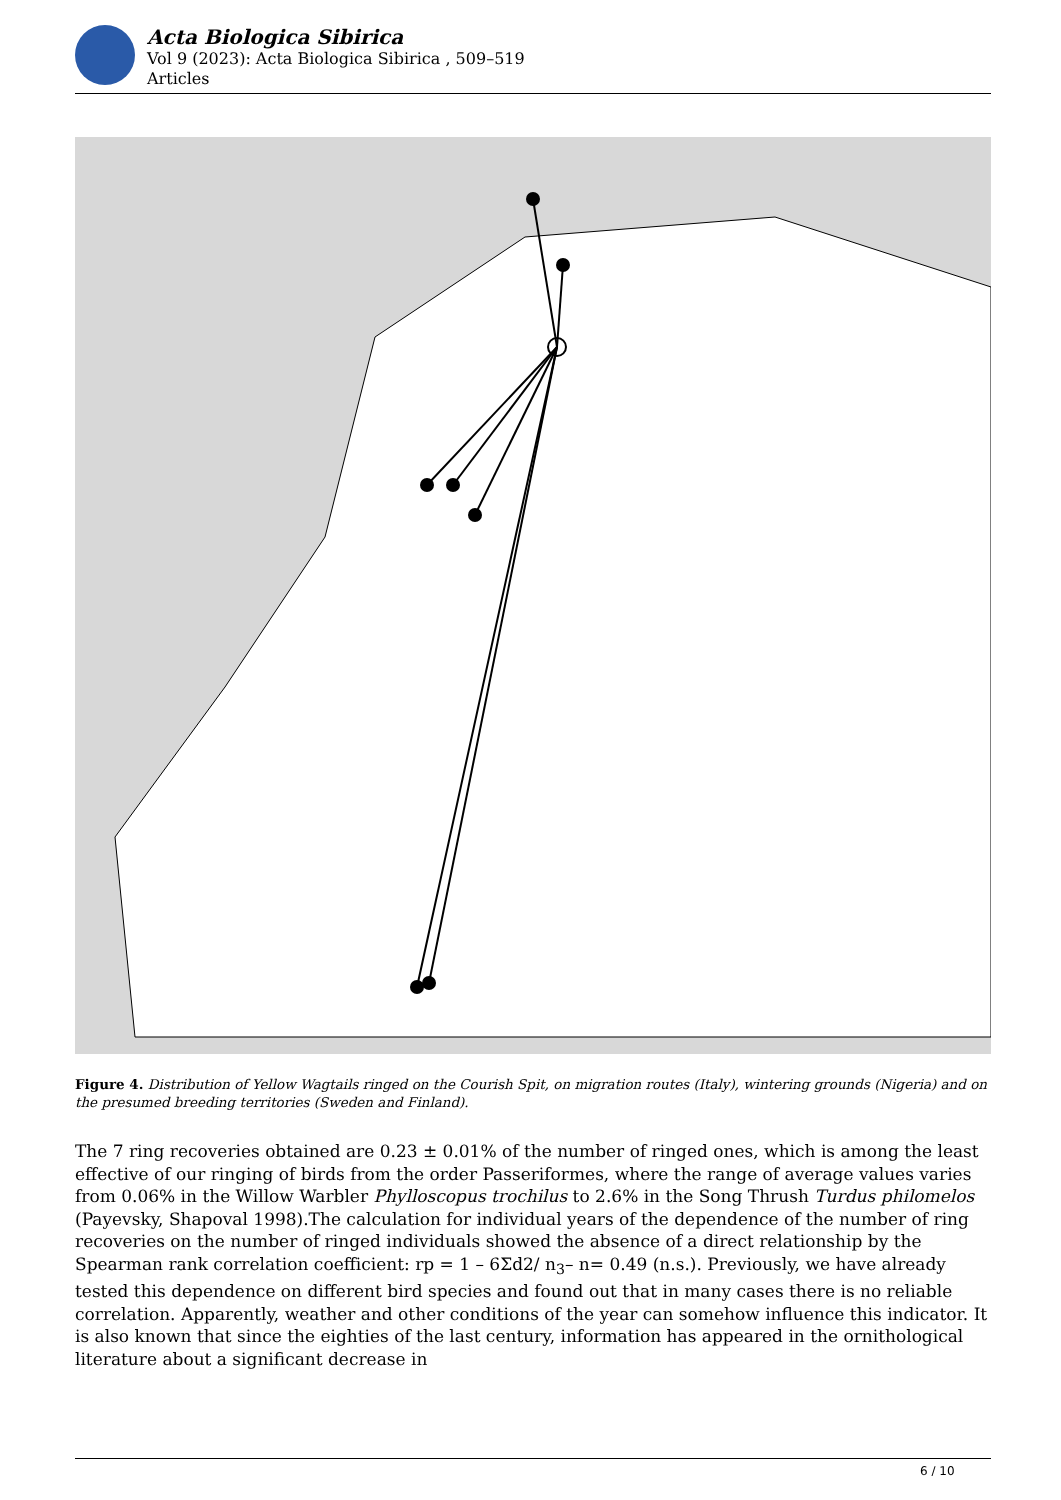Acta Biologica Sibirica
Vol 9 (2023): Acta Biologica Sibirica , 509–519
Articles
Figure 4. Distribution of Yellow Wagtails ringed on the Courish Spit, on migration routes (Italy), wintering grounds (Nigeria) and on the presumed breeding territories (Sweden and Finland).
The 7 ring recoveries obtained are 0.23 ± 0.01% of the number of ringed ones, which is among the least effective of our ringing of birds from the order Passeriformes, where the range of average values varies from 0.06% in the Willow Warbler Phylloscopus trochilus to 2.6% in the Song Thrush Turdus philomelos (Payevsky, Shapoval 1998).The calculation for individual years of the dependence of the number of ring recoveries on the number of ringed individuals showed the absence of a direct relationship by the Spearman rank correlation coefficient: rp = 1 – 6Σd2/ n<sub>3</sub>– n= 0.49 (n.s.). Previously, we have already tested this dependence on different bird species and found out that in many cases there is no reliable correlation. Apparently, weather and other conditions of the year can somehow influence this indicator. It is also known that since the eighties of the last century, information has appeared in the ornithological literature about a significant decrease in
6 / 10